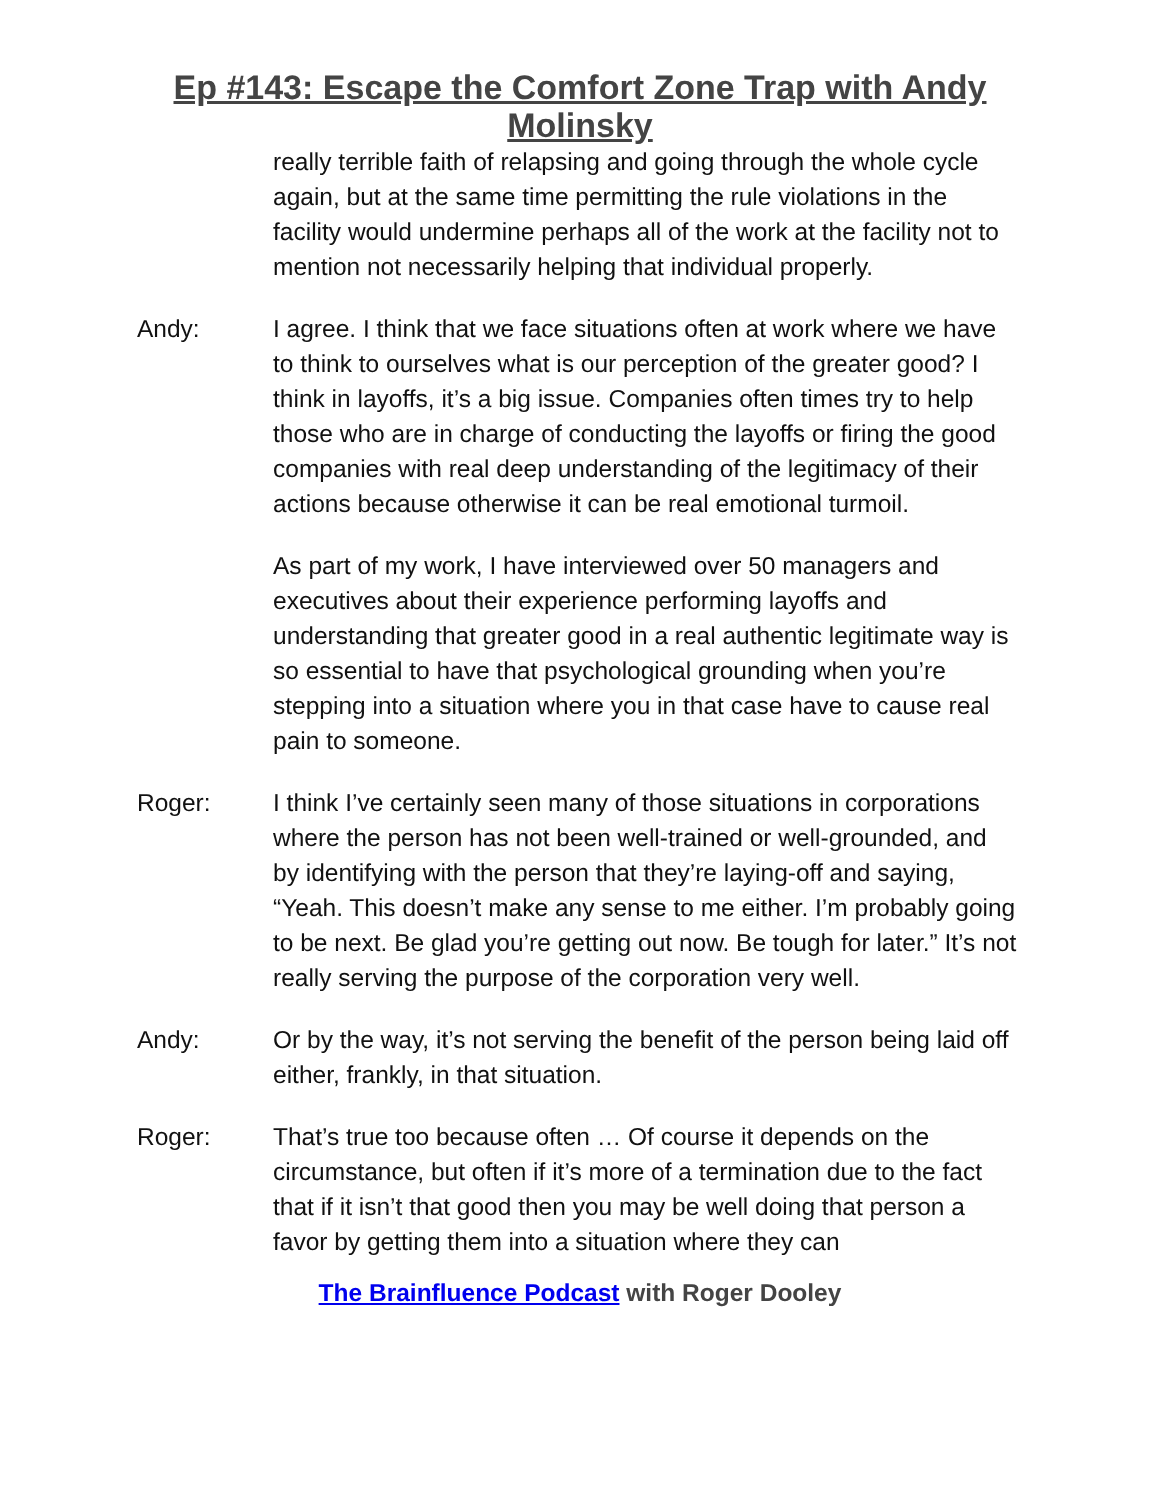Ep #143: Escape the Comfort Zone Trap with Andy Molinsky
really terrible faith of relapsing and going through the whole cycle again, but at the same time permitting the rule violations in the facility would undermine perhaps all of the work at the facility not to mention not necessarily helping that individual properly.
Andy: I agree. I think that we face situations often at work where we have to think to ourselves what is our perception of the greater good? I think in layoffs, it’s a big issue. Companies often times try to help those who are in charge of conducting the layoffs or firing the good companies with real deep understanding of the legitimacy of their actions because otherwise it can be real emotional turmoil.
As part of my work, I have interviewed over 50 managers and executives about their experience performing layoffs and understanding that greater good in a real authentic legitimate way is so essential to have that psychological grounding when you’re stepping into a situation where you in that case have to cause real pain to someone.
Roger: I think I’ve certainly seen many of those situations in corporations where the person has not been well-trained or well-grounded, and by identifying with the person that they’re laying-off and saying, “Yeah. This doesn’t make any sense to me either. I’m probably going to be next. Be glad you’re getting out now. Be tough for later.” It’s not really serving the purpose of the corporation very well.
Andy: Or by the way, it’s not serving the benefit of the person being laid off either, frankly, in that situation.
Roger: That’s true too because often … Of course it depends on the circumstance, but often if it’s more of a termination due to the fact that if it isn’t that good then you may be well doing that person a favor by getting them into a situation where they can
The Brainfluence Podcast with Roger Dooley